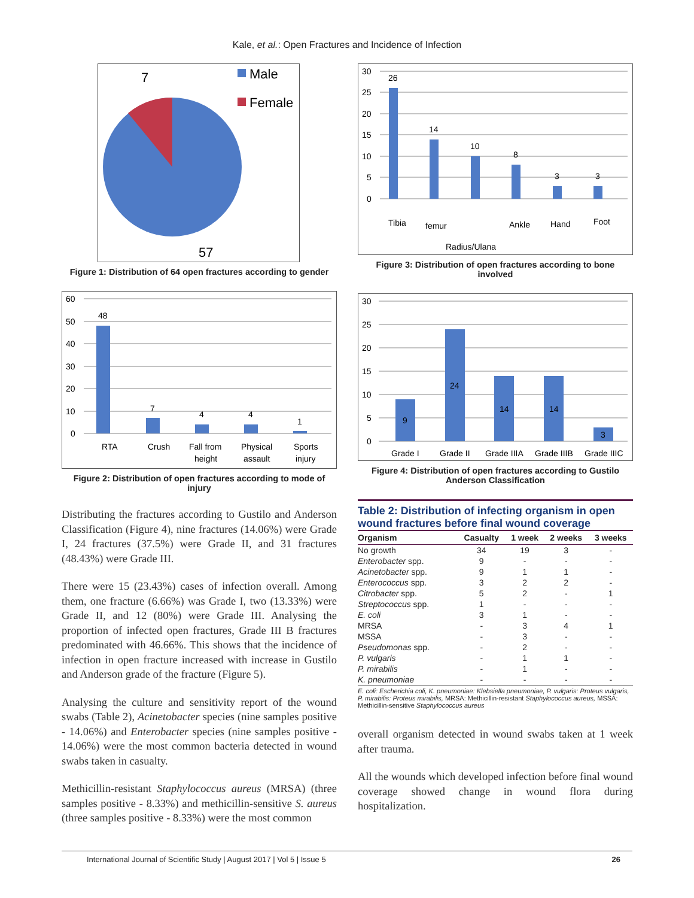Kale, et al.: Open Fractures and Incidence of Infection
7
57
Male
Female
Figure 1: Distribution of 64 open fractures according to gender
60
50
40
30
20
10
0
48
7
4
4
1
RTA
Crush
Fall from
height
Physical
assault
Sports
injury
Figure 2: Distribution of open fractures according to mode of injury
Distributing the fractures according to Gustilo and Anderson Classification (Figure 4), nine fractures (14.06%) were Grade I, 24 fractures (37.5%) were Grade II, and 31 fractures (48.43%) were Grade III.
There were 15 (23.43%) cases of infection overall. Among them, one fracture (6.66%) was Grade I, two (13.33%) were Grade II, and 12 (80%) were Grade III. Analysing the proportion of infected open fractures, Grade III B fractures predominated with 46.66%. This shows that the incidence of infection in open fracture increased with increase in Gustilo and Anderson grade of the fracture (Figure 5).
Analysing the culture and sensitivity report of the wound swabs (Table 2), Acinetobacter species (nine samples positive - 14.06%) and Enterobacter species (nine samples positive - 14.06%) were the most common bacteria detected in wound swabs taken in casualty.
Methicillin-resistant Staphylococcus aureus (MRSA) (three samples positive - 8.33%) and methicillin-sensitive S. aureus (three samples positive - 8.33%) were the most common
30
25
20
15
10
5
0
26
14
10
8
3
3
Tibia
femur
Radius/Ulana
Ankle
Hand
Foot
Figure 3: Distribution of open fractures according to bone involved
30
25
20
15
10
5
0
9
24
14
14
3
Grade I
Grade II
Grade IIIA
Grade IIIB
Grade IIIC
Figure 4: Distribution of open fractures according to Gustilo Anderson Classification
Table 2: Distribution of infecting organism in open wound fractures before final wound coverage
| Organism | Casualty | 1 week | 2 weeks | 3 weeks |
| --- | --- | --- | --- | --- |
| No growth | 34 | 19 | 3 | - |
| Enterobacter spp. | 9 | - | - | - |
| Acinetobacter spp. | 9 | 1 | 1 | - |
| Enterococcus spp. | 3 | 2 | 2 | - |
| Citrobacter spp. | 5 | 2 | - | 1 |
| Streptococcus spp. | 1 | - | - | - |
| E. coli | 3 | 1 | - | - |
| MRSA | - | 3 | 4 | 1 |
| MSSA | - | 3 | - | - |
| Pseudomonas spp. | - | 2 | - | - |
| P. vulgaris | - | 1 | 1 | - |
| P. mirabilis | - | 1 | - | - |
| K. pneumoniae | - | - | - | - |
E. coli: Escherichia coli, K. pneumoniae: Klebsiella pneumoniae, P. vulgaris: Proteus vulgaris, P. mirabilis: Proteus mirabilis, MRSA: Methicillin-resistant Staphylococcus aureus, MSSA: Methicillin-sensitive Staphylococcus aureus
overall organism detected in wound swabs taken at 1 week after trauma.
All the wounds which developed infection before final wound coverage showed change in wound flora during hospitalization.
International Journal of Scientific Study | August 2017 | Vol 5 | Issue 5 26